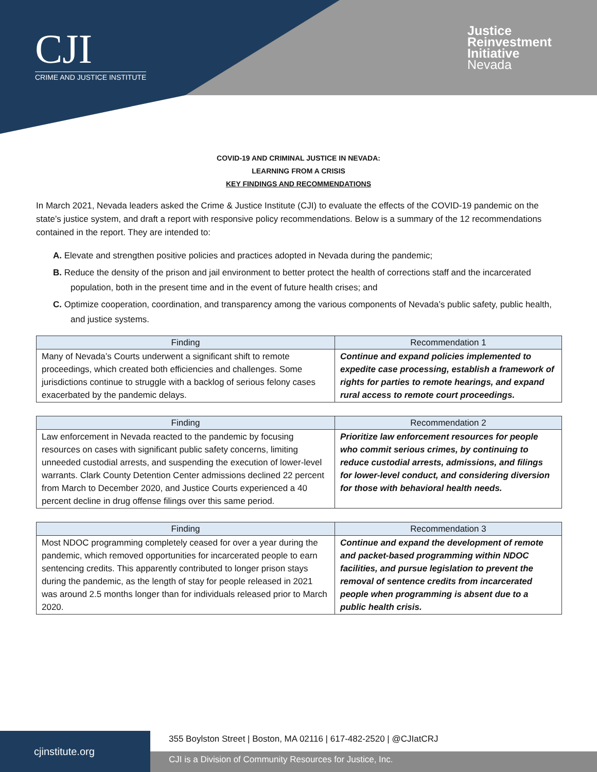CJI
CRIME AND JUSTICE INSTITUTE
Justice
Reinvestment
Initiative
Nevada
COVID-19 AND CRIMINAL JUSTICE IN NEVADA:
LEARNING FROM A CRISIS
KEY FINDINGS AND RECOMMENDATIONS
In March 2021, Nevada leaders asked the Crime & Justice Institute (CJI) to evaluate the effects of the COVID-19 pandemic on the state’s justice system, and draft a report with responsive policy recommendations. Below is a summary of the 12 recommendations contained in the report. They are intended to:
A. Elevate and strengthen positive policies and practices adopted in Nevada during the pandemic;
B. Reduce the density of the prison and jail environment to better protect the health of corrections staff and the incarcerated population, both in the present time and in the event of future health crises; and
C. Optimize cooperation, coordination, and transparency among the various components of Nevada’s public safety, public health, and justice systems.
| Finding | Recommendation 1 |
| --- | --- |
| Many of Nevada’s Courts underwent a significant shift to remote proceedings, which created both efficiencies and challenges. Some jurisdictions continue to struggle with a backlog of serious felony cases exacerbated by the pandemic delays. | Continue and expand policies implemented to expedite case processing, establish a framework of rights for parties to remote hearings, and expand rural access to remote court proceedings. |
| Finding | Recommendation 2 |
| --- | --- |
| Law enforcement in Nevada reacted to the pandemic by focusing resources on cases with significant public safety concerns, limiting unneeded custodial arrests, and suspending the execution of lower-level warrants. Clark County Detention Center admissions declined 22 percent from March to December 2020, and Justice Courts experienced a 40 percent decline in drug offense filings over this same period. | Prioritize law enforcement resources for people who commit serious crimes, by continuing to reduce custodial arrests, admissions, and filings for lower-level conduct, and considering diversion for those with behavioral health needs. |
| Finding | Recommendation 3 |
| --- | --- |
| Most NDOC programming completely ceased for over a year during the pandemic, which removed opportunities for incarcerated people to earn sentencing credits. This apparently contributed to longer prison stays during the pandemic, as the length of stay for people released in 2021 was around 2.5 months longer than for individuals released prior to March 2020. | Continue and expand the development of remote and packet-based programming within NDOC facilities, and pursue legislation to prevent the removal of sentence credits from incarcerated people when programming is absent due to a public health crisis. |
cjinstitute.org
355 Boylston Street | Boston, MA 02116 | 617-482-2520 | @CJIatCRJ
CJI is a Division of Community Resources for Justice, Inc.